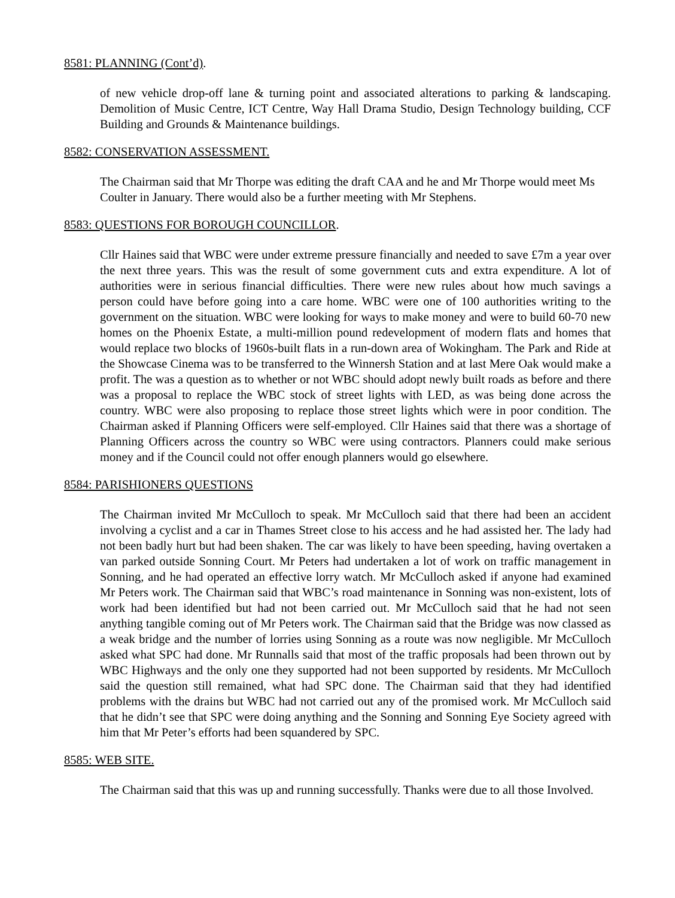8581: PLANNING (Cont’d).
of new vehicle drop-off lane & turning point and associated alterations to parking & landscaping. Demolition of Music Centre, ICT Centre, Way Hall Drama Studio, Design Technology building, CCF Building and Grounds & Maintenance buildings.
8582: CONSERVATION ASSESSMENT.
The Chairman said that Mr Thorpe was editing the draft CAA and he and Mr Thorpe would meet Ms Coulter in January. There would also be a further meeting with Mr Stephens.
8583: QUESTIONS FOR BOROUGH COUNCILLOR.
Cllr Haines said that WBC were under extreme pressure financially and needed to save £7m a year over the next three years. This was the result of some government cuts and extra expenditure. A lot of authorities were in serious financial difficulties. There were new rules about how much savings a person could have before going into a care home. WBC were one of 100 authorities writing to the government on the situation. WBC were looking for ways to make money and were to build 60-70 new homes on the Phoenix Estate, a multi-million pound redevelopment of modern flats and homes that would replace two blocks of 1960s-built flats in a run-down area of Wokingham. The Park and Ride at the Showcase Cinema was to be transferred to the Winnersh Station and at last Mere Oak would make a profit. The was a question as to whether or not WBC should adopt newly built roads as before and there was a proposal to replace the WBC stock of street lights with LED, as was being done across the country. WBC were also proposing to replace those street lights which were in poor condition. The Chairman asked if Planning Officers were self-employed. Cllr Haines said that there was a shortage of Planning Officers across the country so WBC were using contractors. Planners could make serious money and if the Council could not offer enough planners would go elsewhere.
8584: PARISHIONERS QUESTIONS
The Chairman invited Mr McCulloch to speak. Mr McCulloch said that there had been an accident involving a cyclist and a car in Thames Street close to his access and he had assisted her. The lady had not been badly hurt but had been shaken. The car was likely to have been speeding, having overtaken a van parked outside Sonning Court. Mr Peters had undertaken a lot of work on traffic management in Sonning, and he had operated an effective lorry watch. Mr McCulloch asked if anyone had examined Mr Peters work. The Chairman said that WBC’s road maintenance in Sonning was non-existent, lots of work had been identified but had not been carried out. Mr McCulloch said that he had not seen anything tangible coming out of Mr Peters work. The Chairman said that the Bridge was now classed as a weak bridge and the number of lorries using Sonning as a route was now negligible. Mr McCulloch asked what SPC had done. Mr Runnalls said that most of the traffic proposals had been thrown out by WBC Highways and the only one they supported had not been supported by residents. Mr McCulloch said the question still remained, what had SPC done. The Chairman said that they had identified problems with the drains but WBC had not carried out any of the promised work. Mr McCulloch said that he didn’t see that SPC were doing anything and the Sonning and Sonning Eye Society agreed with him that Mr Peter’s efforts had been squandered by SPC.
8585: WEB SITE.
The Chairman said that this was up and running successfully. Thanks were due to all those Involved.